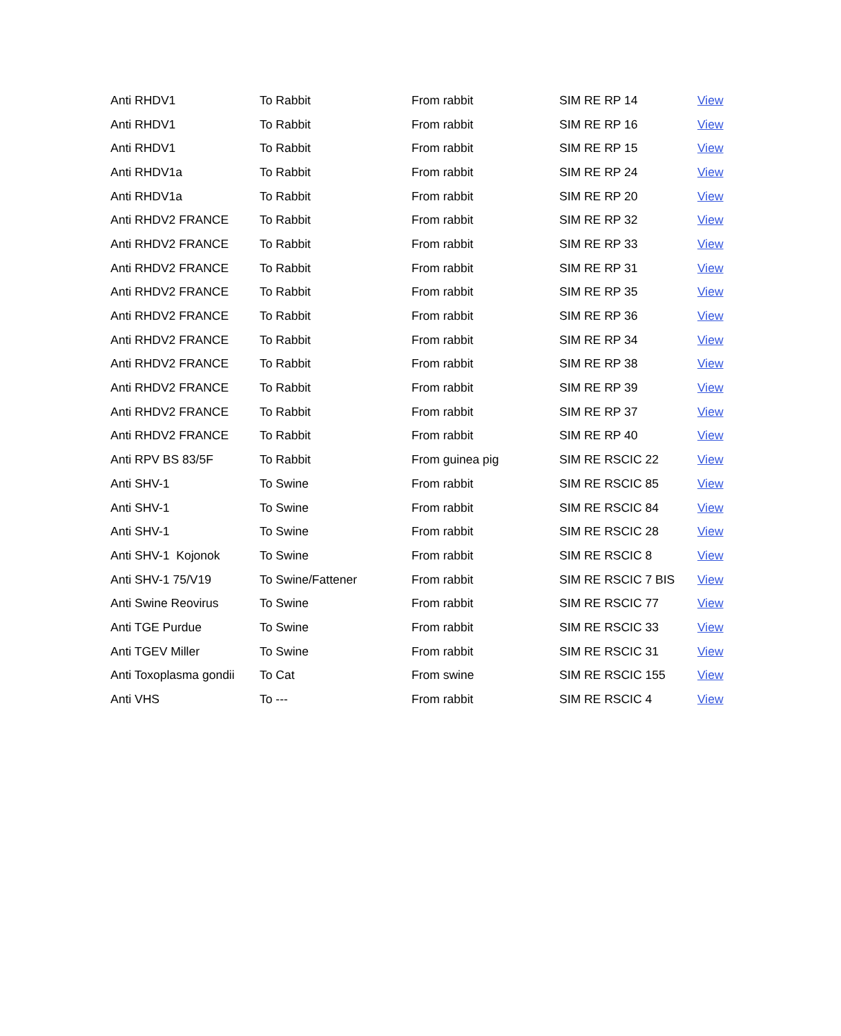| Anti RHDV1 | To Rabbit | From rabbit | SIM RE RP 14 | View |
| Anti RHDV1 | To Rabbit | From rabbit | SIM RE RP 16 | View |
| Anti RHDV1 | To Rabbit | From rabbit | SIM RE RP 15 | View |
| Anti RHDV1a | To Rabbit | From rabbit | SIM RE RP 24 | View |
| Anti RHDV1a | To Rabbit | From rabbit | SIM RE RP 20 | View |
| Anti RHDV2 FRANCE | To Rabbit | From rabbit | SIM RE RP 32 | View |
| Anti RHDV2 FRANCE | To Rabbit | From rabbit | SIM RE RP 33 | View |
| Anti RHDV2 FRANCE | To Rabbit | From rabbit | SIM RE RP 31 | View |
| Anti RHDV2 FRANCE | To Rabbit | From rabbit | SIM RE RP 35 | View |
| Anti RHDV2 FRANCE | To Rabbit | From rabbit | SIM RE RP 36 | View |
| Anti RHDV2 FRANCE | To Rabbit | From rabbit | SIM RE RP 34 | View |
| Anti RHDV2 FRANCE | To Rabbit | From rabbit | SIM RE RP 38 | View |
| Anti RHDV2 FRANCE | To Rabbit | From rabbit | SIM RE RP 39 | View |
| Anti RHDV2 FRANCE | To Rabbit | From rabbit | SIM RE RP 37 | View |
| Anti RHDV2 FRANCE | To Rabbit | From rabbit | SIM RE RP 40 | View |
| Anti RPV BS 83/5F | To Rabbit | From guinea pig | SIM RE RSCIC 22 | View |
| Anti SHV-1 | To Swine | From rabbit | SIM RE RSCIC 85 | View |
| Anti SHV-1 | To Swine | From rabbit | SIM RE RSCIC 84 | View |
| Anti SHV-1 | To Swine | From rabbit | SIM RE RSCIC 28 | View |
| Anti SHV-1 Kojonok | To Swine | From rabbit | SIM RE RSCIC 8 | View |
| Anti SHV-1 75/V19 | To Swine/Fattener | From rabbit | SIM RE RSCIC 7 BIS | View |
| Anti Swine Reovirus | To Swine | From rabbit | SIM RE RSCIC 77 | View |
| Anti TGE Purdue | To Swine | From rabbit | SIM RE RSCIC 33 | View |
| Anti TGEV Miller | To Swine | From rabbit | SIM RE RSCIC 31 | View |
| Anti Toxoplasma gondii | To Cat | From swine | SIM RE RSCIC 155 | View |
| Anti VHS | To --- | From rabbit | SIM RE RSCIC 4 | View |